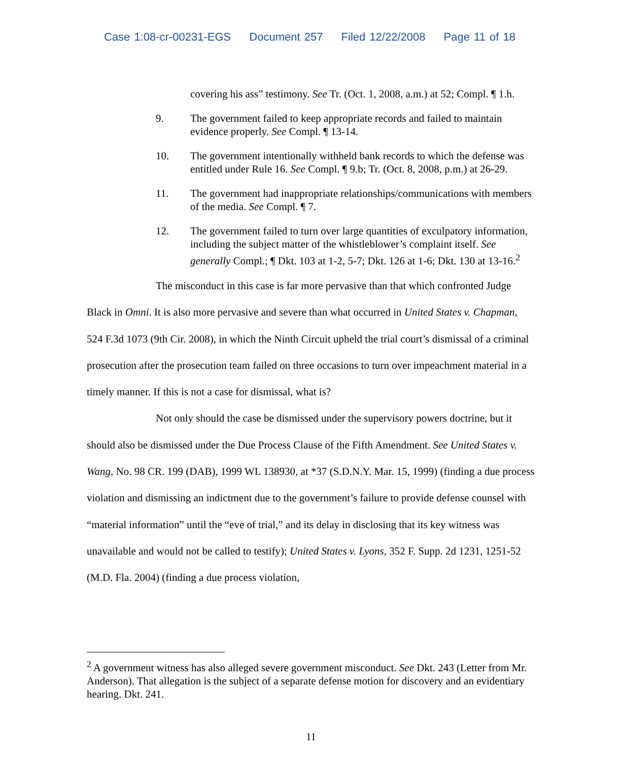Case 1:08-cr-00231-EGS Document 257 Filed 12/22/2008 Page 11 of 18
covering his ass” testimony. See Tr. (Oct. 1, 2008, a.m.) at 52; Compl. ¶ 1.h.
9. The government failed to keep appropriate records and failed to maintain evidence properly. See Compl. ¶ 13-14.
10. The government intentionally withheld bank records to which the defense was entitled under Rule 16. See Compl. ¶ 9.b; Tr. (Oct. 8, 2008, p.m.) at 26-29.
11. The government had inappropriate relationships/communications with members of the media. See Compl. ¶ 7.
12. The government failed to turn over large quantities of exculpatory information, including the subject matter of the whistleblower’s complaint itself. See generally Compl.; ¶ Dkt. 103 at 1-2, 5-7; Dkt. 126 at 1-6; Dkt. 130 at 13-16.<sup>2</sup>
The misconduct in this case is far more pervasive than that which confronted Judge Black in Omni. It is also more pervasive and severe than what occurred in United States v. Chapman, 524 F.3d 1073 (9th Cir. 2008), in which the Ninth Circuit upheld the trial court’s dismissal of a criminal prosecution after the prosecution team failed on three occasions to turn over impeachment material in a timely manner. If this is not a case for dismissal, what is?
Not only should the case be dismissed under the supervisory powers doctrine, but it should also be dismissed under the Due Process Clause of the Fifth Amendment. See United States v. Wang, No. 98 CR. 199 (DAB), 1999 WL 138930, at *37 (S.D.N.Y. Mar. 15, 1999) (finding a due process violation and dismissing an indictment due to the government’s failure to provide defense counsel with “material information” until the “eve of trial,” and its delay in disclosing that its key witness was unavailable and would not be called to testify); United States v. Lyons, 352 F. Supp. 2d 1231, 1251-52 (M.D. Fla. 2004) (finding a due process violation,
<sup>2</sup> A government witness has also alleged severe government misconduct. See Dkt. 243 (Letter from Mr. Anderson). That allegation is the subject of a separate defense motion for discovery and an evidentiary hearing. Dkt. 241.
11